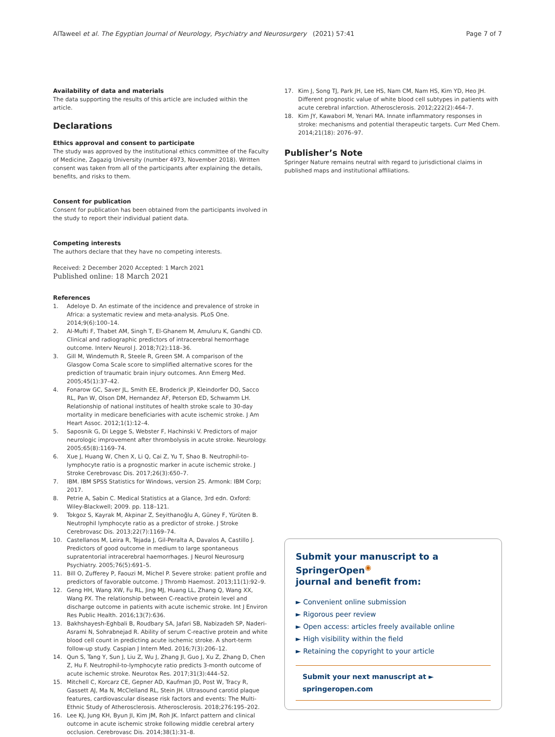AlTaweel et al. The Egyptian Journal of Neurology, Psychiatry and Neurosurgery (2021) 57:41 Page 7 of 7
Availability of data and materials
The data supporting the results of this article are included within the article.
Declarations
Ethics approval and consent to participate
The study was approved by the institutional ethics committee of the Faculty of Medicine, Zagazig University (number 4973, November 2018). Written consent was taken from all of the participants after explaining the details, benefits, and risks to them.
Consent for publication
Consent for publication has been obtained from the participants involved in the study to report their individual patient data.
Competing interests
The authors declare that they have no competing interests.
Received: 2 December 2020 Accepted: 1 March 2021
Published online: 18 March 2021
References
1. Adeloye D. An estimate of the incidence and prevalence of stroke in Africa: a systematic review and meta-analysis. PLoS One. 2014;9(6):100–14.
2. Al-Mufti F, Thabet AM, Singh T, El-Ghanem M, Amuluru K, Gandhi CD. Clinical and radiographic predictors of intracerebral hemorrhage outcome. Interv Neurol J. 2018;7(2):118–36.
3. Gill M, Windemuth R, Steele R, Green SM. A comparison of the Glasgow Coma Scale score to simplified alternative scores for the prediction of traumatic brain injury outcomes. Ann Emerg Med. 2005;45(1):37–42.
4. Fonarow GC, Saver JL, Smith EE, Broderick JP, Kleindorfer DO, Sacco RL, Pan W, Olson DM, Hernandez AF, Peterson ED, Schwamm LH. Relationship of national institutes of health stroke scale to 30-day mortality in medicare beneficiaries with acute ischemic stroke. J Am Heart Assoc. 2012;1(1):12–4.
5. Saposnik G, Di Legge S, Webster F, Hachinski V. Predictors of major neurologic improvement after thrombolysis in acute stroke. Neurology. 2005;65(8):1169–74.
6. Xue J, Huang W, Chen X, Li Q, Cai Z, Yu T, Shao B. Neutrophil-to-lymphocyte ratio is a prognostic marker in acute ischemic stroke. J Stroke Cerebrovasc Dis. 2017;26(3):650–7.
7. IBM. IBM SPSS Statistics for Windows, version 25. Armonk: IBM Corp; 2017.
8. Petrie A, Sabin C. Medical Statistics at a Glance, 3rd edn. Oxford: Wiley-Blackwell; 2009. pp. 118–121.
9. Tokgoz S, Kayrak M, Akpinar Z, Seyithanoğlu A, Güney F, Yürüten B. Neutrophil lymphocyte ratio as a predictor of stroke. J Stroke Cerebrovasc Dis. 2013;22(7):1169–74.
10. Castellanos M, Leira R, Tejada J, Gil-Peralta A, Davalos A, Castillo J. Predictors of good outcome in medium to large spontaneous supratentorial intracerebral haemorrhages. J Neurol Neurosurg Psychiatry. 2005;76(5):691–5.
11. Bill O, Zufferey P, Faouzi M, Michel P. Severe stroke: patient profile and predictors of favorable outcome. J Thromb Haemost. 2013;11(1):92–9.
12. Geng HH, Wang XW, Fu RL, Jing MJ, Huang LL, Zhang Q, Wang XX, Wang PX. The relationship between C-reactive protein level and discharge outcome in patients with acute ischemic stroke. Int J Environ Res Public Health. 2016;13(7):636.
13. Bakhshayesh-Eghbali B, Roudbary SA, Jafari SB, Nabizadeh SP, Naderi-Asrami N, Sohrabnejad R. Ability of serum C-reactive protein and white blood cell count in predicting acute ischemic stroke. A short-term follow-up study. Caspian J Intern Med. 2016;7(3):206–12.
14. Qun S, Tang Y, Sun J, Liu Z, Wu J, Zhang JI, Guo J, Xu Z, Zhang D, Chen Z, Hu F. Neutrophil-to-lymphocyte ratio predicts 3-month outcome of acute ischemic stroke. Neurotox Res. 2017;31(3):444–52.
15. Mitchell C, Korcarz CE, Gepner AD, Kaufman JD, Post W, Tracy R, Gassett AJ, Ma N, McClelland RL, Stein JH. Ultrasound carotid plaque features, cardiovascular disease risk factors and events: The Multi-Ethnic Study of Atherosclerosis. Atherosclerosis. 2018;276:195–202.
16. Lee KJ, Jung KH, Byun JI, Kim JM, Roh JK. Infarct pattern and clinical outcome in acute ischemic stroke following middle cerebral artery occlusion. Cerebrovasc Dis. 2014;38(1):31–8.
17. Kim J, Song TJ, Park JH, Lee HS, Nam CM, Nam HS, Kim YD, Heo JH. Different prognostic value of white blood cell subtypes in patients with acute cerebral infarction. Atherosclerosis. 2012;222(2):464–7.
18. Kim JY, Kawabori M, Yenari MA. Innate inflammatory responses in stroke: mechanisms and potential therapeutic targets. Curr Med Chem. 2014;21(18): 2076–97.
Publisher’s Note
Springer Nature remains neutral with regard to jurisdictional claims in published maps and institutional affiliations.
Submit your manuscript to a SpringerOpen<sup>◉</sup>
journal and benefit from:
► Convenient online submission
► Rigorous peer review
► Open access: articles freely available online
► High visibility within the field
► Retaining the copyright to your article
Submit your next manuscript at ► springeropen.com